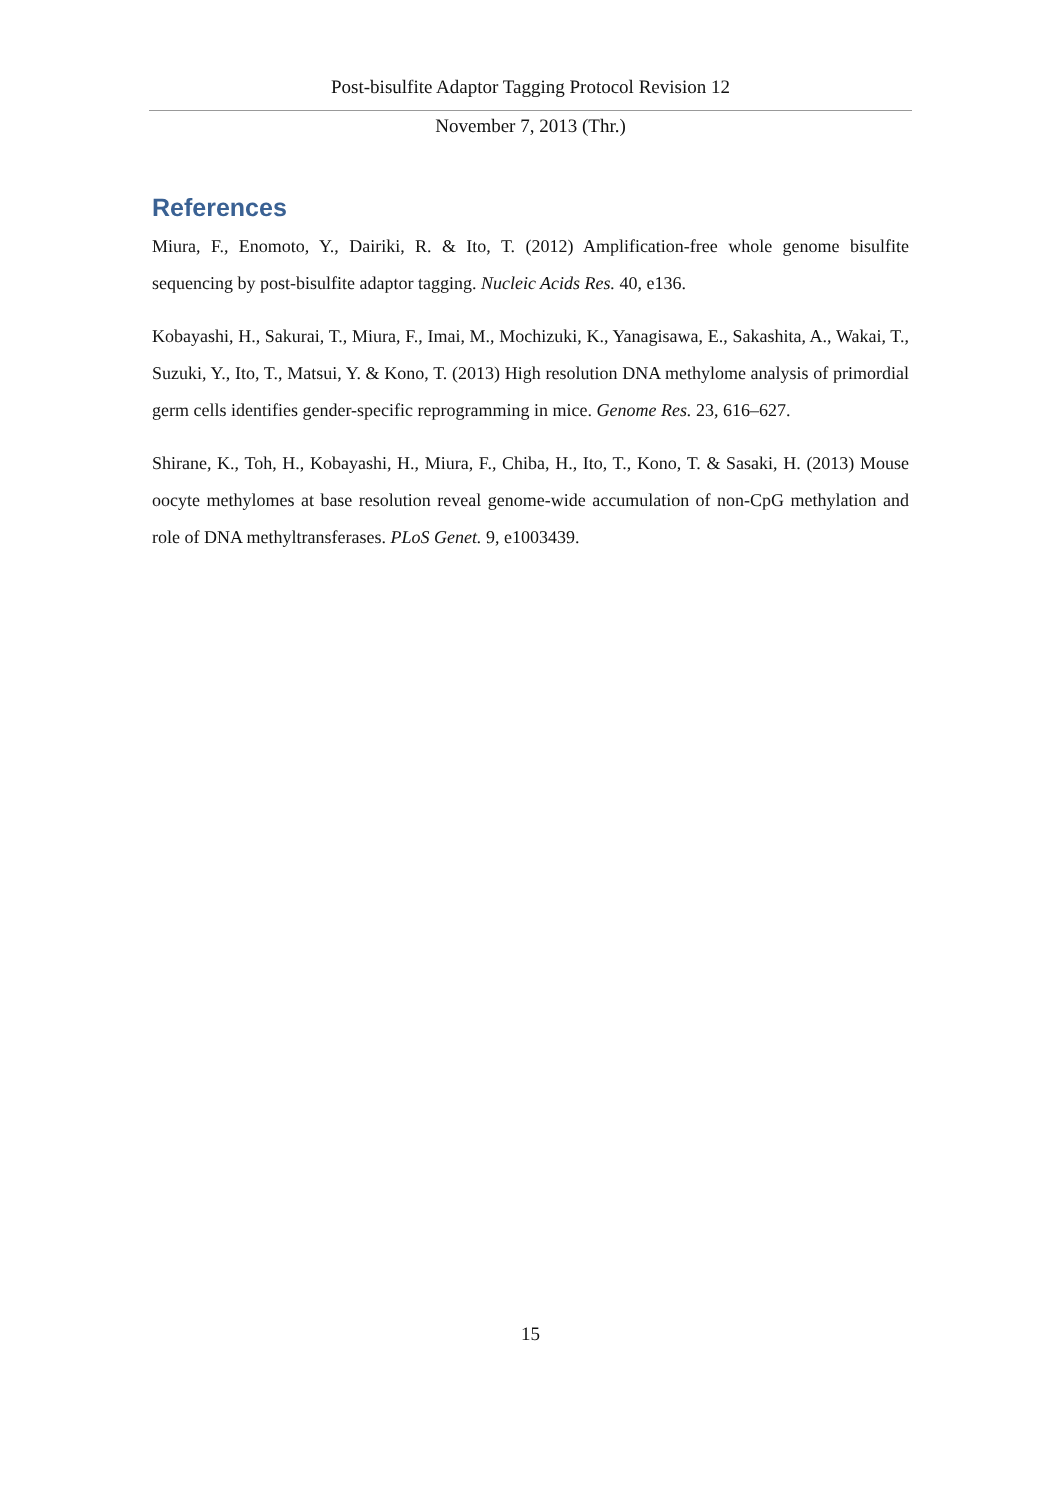Post-bisulfite Adaptor Tagging Protocol Revision 12
November 7, 2013 (Thr.)
References
Miura, F., Enomoto, Y., Dairiki, R. & Ito, T. (2012) Amplification-free whole genome bisulfite sequencing by post-bisulfite adaptor tagging. Nucleic Acids Res. 40, e136.
Kobayashi, H., Sakurai, T., Miura, F., Imai, M., Mochizuki, K., Yanagisawa, E., Sakashita, A., Wakai, T., Suzuki, Y., Ito, T., Matsui, Y. & Kono, T. (2013) High resolution DNA methylome analysis of primordial germ cells identifies gender-specific reprogramming in mice. Genome Res. 23, 616–627.
Shirane, K., Toh, H., Kobayashi, H., Miura, F., Chiba, H., Ito, T., Kono, T. & Sasaki, H. (2013) Mouse oocyte methylomes at base resolution reveal genome-wide accumulation of non-CpG methylation and role of DNA methyltransferases. PLoS Genet. 9, e1003439.
15